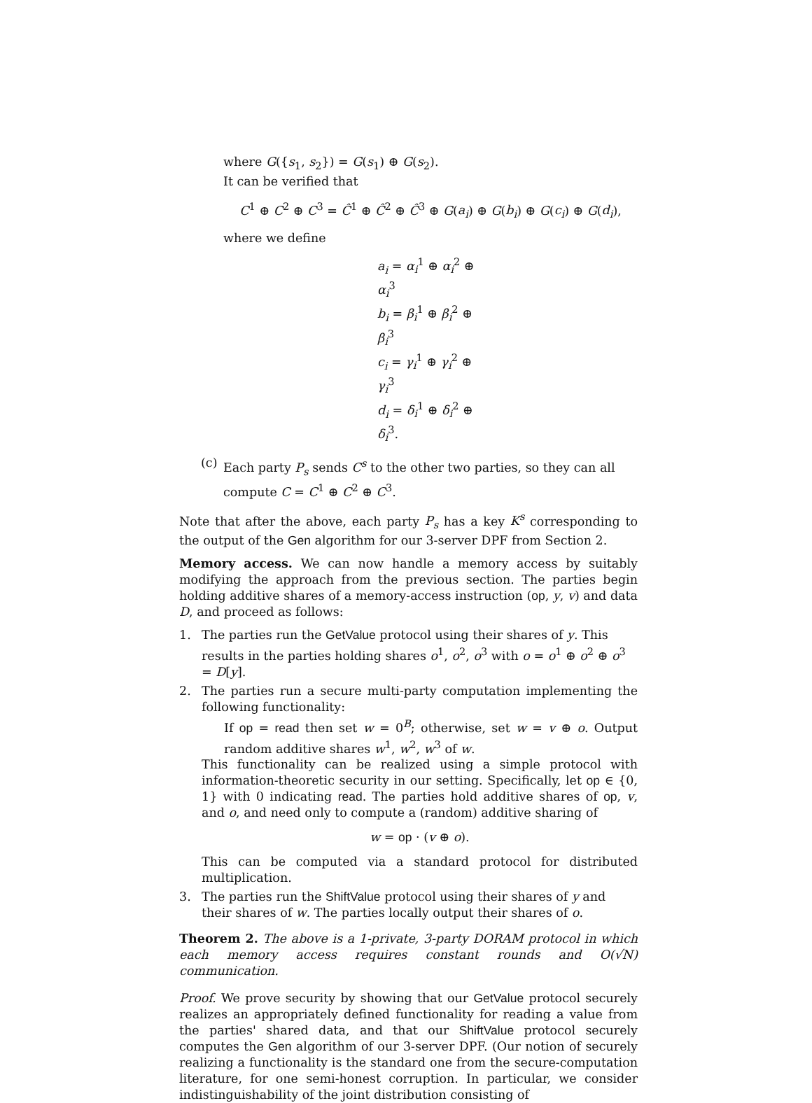where G({s<sub>1</sub>, s<sub>2</sub>}) = G(s<sub>1</sub>) ⊕ G(s<sub>2</sub>).
It can be verified that
C<sup>1</sup> ⊕ C<sup>2</sup> ⊕ C<sup>3</sup> = Ĉ<sup>1</sup> ⊕ Ĉ<sup>2</sup> ⊕ Ĉ<sup>3</sup> ⊕ G(a<sub>i</sub>) ⊕ G(b<sub>i</sub>) ⊕ G(c<sub>i</sub>) ⊕ G(d<sub>i</sub>),
where we define
a<sub>i</sub> = α<sub>i</sub><sup>1</sup> ⊕ α<sub>i</sub><sup>2</sup> ⊕ α<sub>i</sub><sup>3</sup>
b<sub>i</sub> = β<sub>i</sub><sup>1</sup> ⊕ β<sub>i</sub><sup>2</sup> ⊕ β<sub>i</sub><sup>3</sup>
c<sub>i</sub> = γ<sub>i</sub><sup>1</sup> ⊕ γ<sub>i</sub><sup>2</sup> ⊕ γ<sub>i</sub><sup>3</sup>
d<sub>i</sub> = δ<sub>i</sub><sup>1</sup> ⊕ δ<sub>i</sub><sup>2</sup> ⊕ δ<sub>i</sub><sup>3</sup>.
(c) Each party P<sub>s</sub> sends C<sup>s</sup> to the other two parties, so they can all compute C = C<sup>1</sup> ⊕ C<sup>2</sup> ⊕ C<sup>3</sup>.
Note that after the above, each party P<sub>s</sub> has a key K<sup>s</sup> corresponding to the output of the Gen algorithm for our 3-server DPF from Section 2.
Memory access. We can now handle a memory access by suitably modifying the approach from the previous section. The parties begin holding additive shares of a memory-access instruction (op, y, v) and data D, and proceed as follows:
1. The parties run the GetValue protocol using their shares of y. This results in the parties holding shares o<sup>1</sup>, o<sup>2</sup>, o<sup>3</sup> with o = o<sup>1</sup> ⊕ o<sup>2</sup> ⊕ o<sup>3</sup> = D[y].
2. The parties run a secure multi-party computation implementing the following functionality:
If op = read then set w = 0<sup>B</sup>; otherwise, set w = v ⊕ o. Output random additive shares w<sup>1</sup>, w<sup>2</sup>, w<sup>3</sup> of w.
This functionality can be realized using a simple protocol with information-theoretic security in our setting. Specifically, let op ∈ {0, 1} with 0 indicating read. The parties hold additive shares of op, v, and o, and need only to compute a (random) additive sharing of
w = op · (v ⊕ o).
This can be computed via a standard protocol for distributed multiplication.
3. The parties run the ShiftValue protocol using their shares of y and their shares of w. The parties locally output their shares of o.
Theorem 2. The above is a 1-private, 3-party DORAM protocol in which each memory access requires constant rounds and O(√N) communication.
Proof. We prove security by showing that our GetValue protocol securely realizes an appropriately defined functionality for reading a value from the parties' shared data, and that our ShiftValue protocol securely computes the Gen algorithm of our 3-server DPF. (Our notion of securely realizing a functionality is the standard one from the secure-computation literature, for one semi-honest corruption. In particular, we consider indistinguishability of the joint distribution consisting of